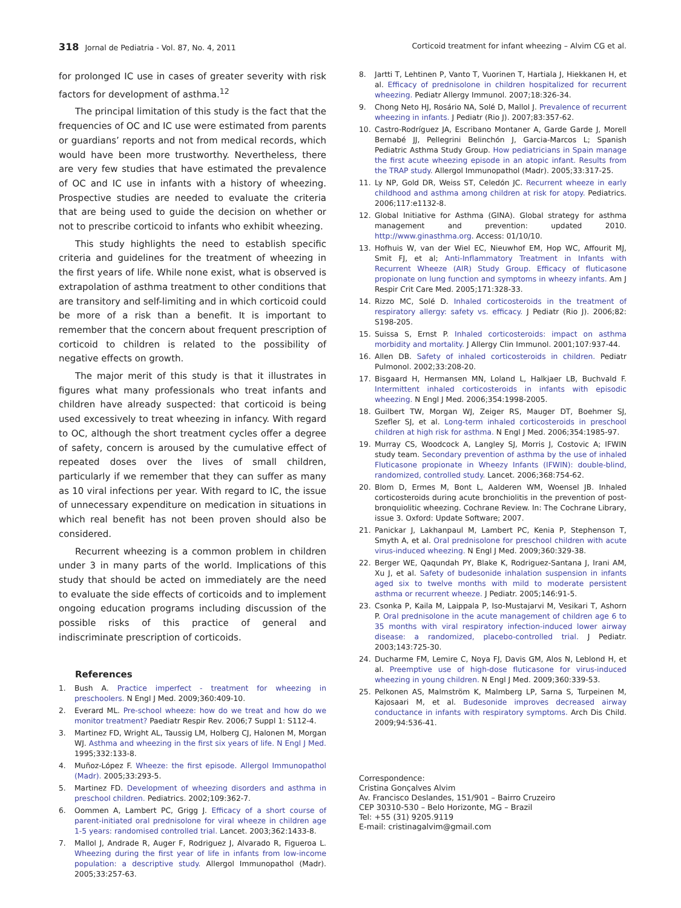318 Jornal de Pediatria - Vol. 87, No. 4, 2011 Corticoid treatment for infant wheezing – Alvim CG et al.
for prolonged IC use in cases of greater severity with risk factors for development of asthma.<sup>12</sup>
The principal limitation of this study is the fact that the frequencies of OC and IC use were estimated from parents or guardians’ reports and not from medical records, which would have been more trustworthy. Nevertheless, there are very few studies that have estimated the prevalence of OC and IC use in infants with a history of wheezing. Prospective studies are needed to evaluate the criteria that are being used to guide the decision on whether or not to prescribe corticoid to infants who exhibit wheezing.
This study highlights the need to establish specific criteria and guidelines for the treatment of wheezing in the first years of life. While none exist, what is observed is extrapolation of asthma treatment to other conditions that are transitory and self-limiting and in which corticoid could be more of a risk than a benefit. It is important to remember that the concern about frequent prescription of corticoid to children is related to the possibility of negative effects on growth.
The major merit of this study is that it illustrates in figures what many professionals who treat infants and children have already suspected: that corticoid is being used excessively to treat wheezing in infancy. With regard to OC, although the short treatment cycles offer a degree of safety, concern is aroused by the cumulative effect of repeated doses over the lives of small children, particularly if we remember that they can suffer as many as 10 viral infections per year. With regard to IC, the issue of unnecessary expenditure on medication in situations in which real benefit has not been proven should also be considered.
Recurrent wheezing is a common problem in children under 3 in many parts of the world. Implications of this study that should be acted on immediately are the need to evaluate the side effects of corticoids and to implement ongoing education programs including discussion of the possible risks of this practice of general and indiscriminate prescription of corticoids.
References
1. Bush A. Practice imperfect - treatment for wheezing in preschoolers. N Engl J Med. 2009;360:409-10.
2. Everard ML. Pre-school wheeze: how do we treat and how do we monitor treatment? Paediatr Respir Rev. 2006;7 Suppl 1: S112-4.
3. Martinez FD, Wright AL, Taussig LM, Holberg CJ, Halonen M, Morgan WJ. Asthma and wheezing in the first six years of life. N Engl J Med. 1995;332:133-8.
4. Muñoz-López F. Wheeze: the first episode. Allergol Immunopathol (Madr). 2005;33:293-5.
5. Martinez FD. Development of wheezing disorders and asthma in preschool children. Pediatrics. 2002;109:362-7.
6. Oommen A, Lambert PC, Grigg J. Efficacy of a short course of parent-initiated oral prednisolone for viral wheeze in children age 1-5 years: randomised controlled trial. Lancet. 2003;362:1433-8.
7. Mallol J, Andrade R, Auger F, Rodriguez J, Alvarado R, Figueroa L. Wheezing during the first year of life in infants from low-income population: a descriptive study. Allergol Immunopathol (Madr). 2005;33:257-63.
8. Jartti T, Lehtinen P, Vanto T, Vuorinen T, Hartiala J, Hiekkanen H, et al. Efficacy of prednisolone in children hospitalized for recurrent wheezing. Pediatr Allergy Immunol. 2007;18:326-34.
9. Chong Neto HJ, Rosário NA, Solé D, Mallol J. Prevalence of recurrent wheezing in infants. J Pediatr (Rio J). 2007;83:357-62.
10. Castro-Rodríguez JA, Escribano Montaner A, Garde Garde J, Morell Bernabé JJ, Pellegrini Belinchón J, Garcia-Marcos L; Spanish Pediatric Asthma Study Group. How pediatricians in Spain manage the first acute wheezing episode in an atopic infant. Results from the TRAP study. Allergol Immunopathol (Madr). 2005;33:317-25.
11. Ly NP, Gold DR, Weiss ST, Celedón JC. Recurrent wheeze in early childhood and asthma among children at risk for atopy. Pediatrics. 2006;117:e1132-8.
12. Global Initiative for Asthma (GINA). Global strategy for asthma management and prevention: updated 2010. http://www.ginasthma.org. Access: 01/10/10.
13. Hofhuis W, van der Wiel EC, Nieuwhof EM, Hop WC, Affourit MJ, Smit FJ, et al; Anti-Inflammatory Treatment in Infants with Recurrent Wheeze (AIR) Study Group. Efficacy of fluticasone propionate on lung function and symptoms in wheezy infants. Am J Respir Crit Care Med. 2005;171:328-33.
14. Rizzo MC, Solé D. Inhaled corticosteroids in the treatment of respiratory allergy: safety vs. efficacy. J Pediatr (Rio J). 2006;82: S198-205.
15. Suissa S, Ernst P. Inhaled corticosteroids: impact on asthma morbidity and mortality. J Allergy Clin Immunol. 2001;107:937-44.
16. Allen DB. Safety of inhaled corticosteroids in children. Pediatr Pulmonol. 2002;33:208-20.
17. Bisgaard H, Hermansen MN, Loland L, Halkjaer LB, Buchvald F. Intermittent inhaled corticosteroids in infants with episodic wheezing. N Engl J Med. 2006;354:1998-2005.
18. Guilbert TW, Morgan WJ, Zeiger RS, Mauger DT, Boehmer SJ, Szefler SJ, et al. Long-term inhaled corticosteroids in preschool children at high risk for asthma. N Engl J Med. 2006;354:1985-97.
19. Murray CS, Woodcock A, Langley SJ, Morris J, Costovic A; IFWIN study team. Secondary prevention of asthma by the use of inhaled Fluticasone propionate in Wheezy Infants (IFWIN): double-blind, randomized, controlled study. Lancet. 2006;368:754-62.
20. Blom D, Ermes M, Bont L, Aalderen WM, Woensel JB. Inhaled corticosteroids during acute bronchiolitis in the prevention of post-bronquiolitic wheezing. Cochrane Review. In: The Cochrane Library, issue 3. Oxford: Update Software; 2007.
21. Panickar J, Lakhanpaul M, Lambert PC, Kenia P, Stephenson T, Smyth A, et al. Oral prednisolone for preschool children with acute virus-induced wheezing. N Engl J Med. 2009;360:329-38.
22. Berger WE, Qaqundah PY, Blake K, Rodriguez-Santana J, Irani AM, Xu J, et al. Safety of budesonide inhalation suspension in infants aged six to twelve months with mild to moderate persistent asthma or recurrent wheeze. J Pediatr. 2005;146:91-5.
23. Csonka P, Kaila M, Laippala P, Iso-Mustajarvi M, Vesikari T, Ashorn P. Oral prednisolone in the acute management of children age 6 to 35 months with viral respiratory infection-induced lower airway disease: a randomized, placebo-controlled trial. J Pediatr. 2003;143:725-30.
24. Ducharme FM, Lemire C, Noya FJ, Davis GM, Alos N, Leblond H, et al. Preemptive use of high-dose fluticasone for virus-induced wheezing in young children. N Engl J Med. 2009;360:339-53.
25. Pelkonen AS, Malmström K, Malmberg LP, Sarna S, Turpeinen M, Kajosaari M, et al. Budesonide improves decreased airway conductance in infants with respiratory symptoms. Arch Dis Child. 2009;94:536-41.
Correspondence:
Cristina Gonçalves Alvim
Av. Francisco Deslandes, 151/901 – Bairro Cruzeiro
CEP 30310-530 – Belo Horizonte, MG – Brazil
Tel: +55 (31) 9205.9119
E-mail: cristinagalvim@gmail.com